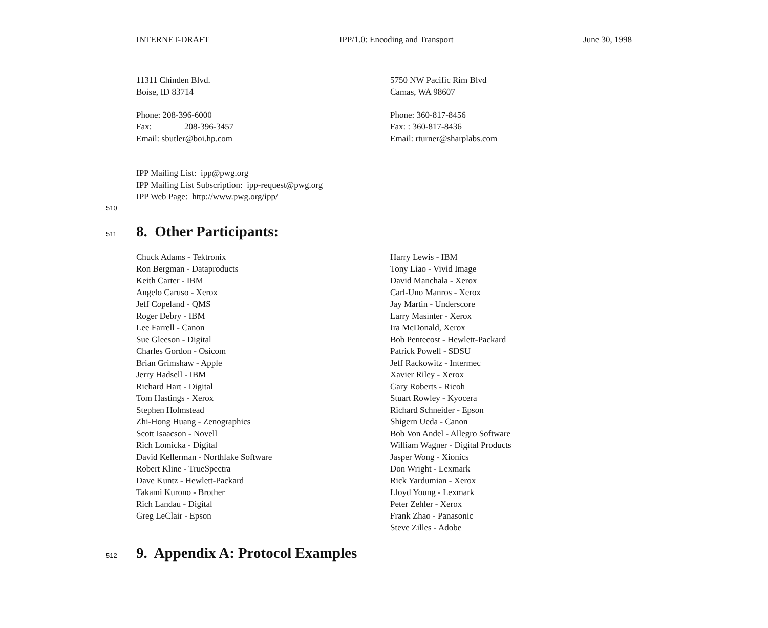INTERNET-DRAFT IPP/1.0: Encoding and Transport June 30, 1998
11311 Chinden Blvd.
Boise, ID 83714
Phone: 208-396-6000
Fax: 208-396-3457
Email: sbutler@boi.hp.com
5750 NW Pacific Rim Blvd
Camas, WA 98607
Phone: 360-817-8456
Fax: : 360-817-8436
Email: rturner@sharplabs.com
IPP Mailing List: ipp@pwg.org
IPP Mailing List Subscription: ipp-request@pwg.org
IPP Web Page: http://www.pwg.org/ipp/
510
511 8. Other Participants:
Chuck Adams - Tektronix
Ron Bergman - Dataproducts
Keith Carter - IBM
Angelo Caruso - Xerox
Jeff Copeland - QMS
Roger Debry - IBM
Lee Farrell - Canon
Sue Gleeson - Digital
Charles Gordon - Osicom
Brian Grimshaw - Apple
Jerry Hadsell - IBM
Richard Hart - Digital
Tom Hastings - Xerox
Stephen Holmstead
Zhi-Hong Huang - Zenographics
Scott Isaacson - Novell
Rich Lomicka - Digital
David Kellerman - Northlake Software
Robert Kline - TrueSpectra
Dave Kuntz - Hewlett-Packard
Takami Kurono - Brother
Rich Landau - Digital
Greg LeClair - Epson
Harry Lewis - IBM
Tony Liao - Vivid Image
David Manchala - Xerox
Carl-Uno Manros - Xerox
Jay Martin - Underscore
Larry Masinter - Xerox
Ira McDonald, Xerox
Bob Pentecost - Hewlett-Packard
Patrick Powell - SDSU
Jeff Rackowitz - Intermec
Xavier Riley - Xerox
Gary Roberts - Ricoh
Stuart Rowley - Kyocera
Richard Schneider - Epson
Shigern Ueda - Canon
Bob Von Andel - Allegro Software
William Wagner - Digital Products
Jasper Wong - Xionics
Don Wright - Lexmark
Rick Yardumian - Xerox
Lloyd Young - Lexmark
Peter Zehler - Xerox
Frank Zhao - Panasonic
Steve Zilles - Adobe
512 9. Appendix A: Protocol Examples